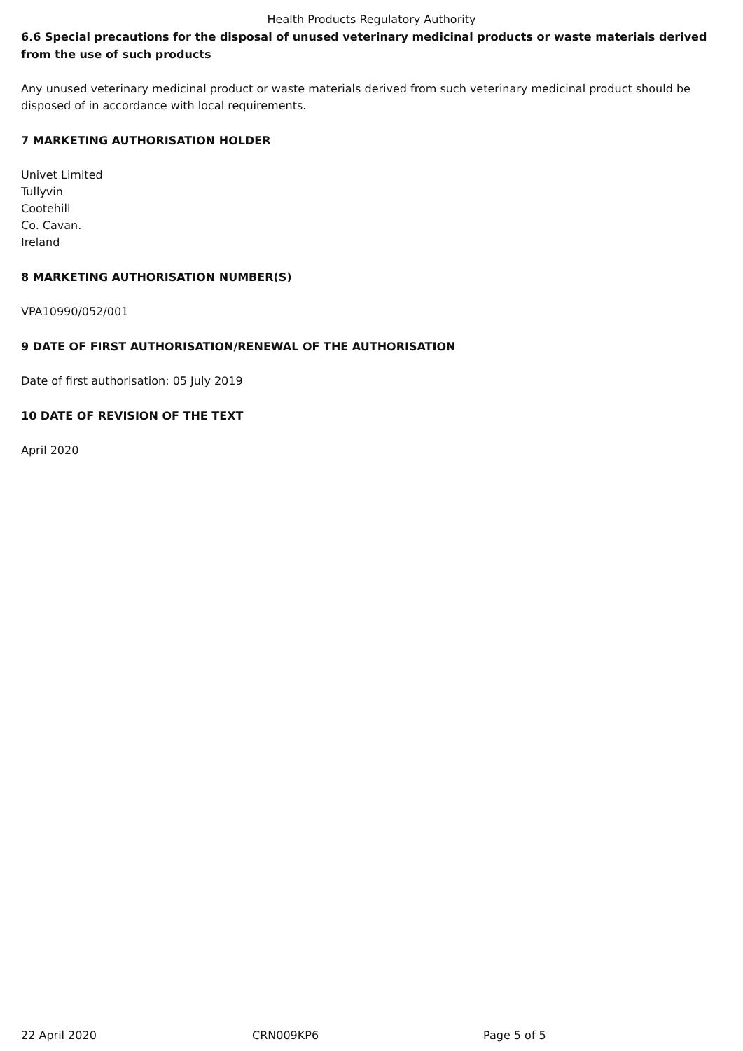Health Products Regulatory Authority
6.6 Special precautions for the disposal of unused veterinary medicinal products or waste materials derived from the use of such products
Any unused veterinary medicinal product or waste materials derived from such veterinary medicinal product should be disposed of in accordance with local requirements.
7 MARKETING AUTHORISATION HOLDER
Univet Limited
Tullyvin
Cootehill
Co. Cavan.
Ireland
8 MARKETING AUTHORISATION NUMBER(S)
VPA10990/052/001
9 DATE OF FIRST AUTHORISATION/RENEWAL OF THE AUTHORISATION
Date of first authorisation: 05 July 2019
10 DATE OF REVISION OF THE TEXT
April 2020
22 April 2020 CRN009KP6 Page 5 of 5